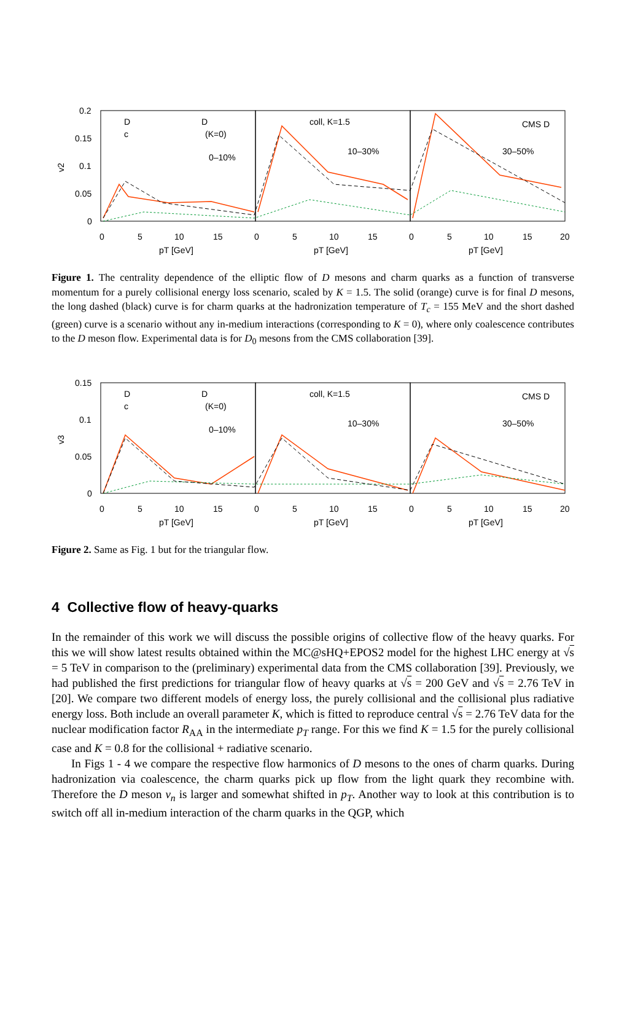0.2
0.15
0.1
0.05
0
v2
D
c
D
(K=0)
0–10%
coll, K=1.5
10–30%
CMS D
30–50%
0
5
10
15
0
5
10
15
0
5
10
15
20
pT [GeV]
pT [GeV]
pT [GeV]
Figure 1. The centrality dependence of the elliptic flow of D mesons and charm quarks as a function of transverse momentum for a purely collisional energy loss scenario, scaled by K = 1.5. The solid (orange) curve is for final D mesons, the long dashed (black) curve is for charm quarks at the hadronization temperature of T<sub>c</sub> = 155 MeV and the short dashed (green) curve is a scenario without any in-medium interactions (corresponding to K = 0), where only coalescence contributes to the D meson flow. Experimental data is for D<sub>0</sub> mesons from the CMS collaboration [39].
0.15
0.1
0.05
0
v3
D
c
D
(K=0)
0–10%
coll, K=1.5
10–30%
CMS D
30–50%
0
5
10
15
0
5
10
15
0
5
10
15
20
pT [GeV]
pT [GeV]
pT [GeV]
Figure 2. Same as Fig. 1 but for the triangular flow.
4 Collective flow of heavy-quarks
In the remainder of this work we will discuss the possible origins of collective flow of the heavy quarks. For this we will show latest results obtained within the MC@sHQ+EPOS2 model for the highest LHC energy at √s = 5 TeV in comparison to the (preliminary) experimental data from the CMS collaboration [39]. Previously, we had published the first predictions for triangular flow of heavy quarks at √s = 200 GeV and √s = 2.76 TeV in [20]. We compare two different models of energy loss, the purely collisional and the collisional plus radiative energy loss. Both include an overall parameter K, which is fitted to reproduce central √s = 2.76 TeV data for the nuclear modification factor R<sub>AA</sub> in the intermediate p<sub>T</sub> range. For this we find K = 1.5 for the purely collisional case and K = 0.8 for the collisional + radiative scenario.
In Figs 1 - 4 we compare the respective flow harmonics of D mesons to the ones of charm quarks. During hadronization via coalescence, the charm quarks pick up flow from the light quark they recombine with. Therefore the D meson v<sub>n</sub> is larger and somewhat shifted in p<sub>T</sub>. Another way to look at this contribution is to switch off all in-medium interaction of the charm quarks in the QGP, which